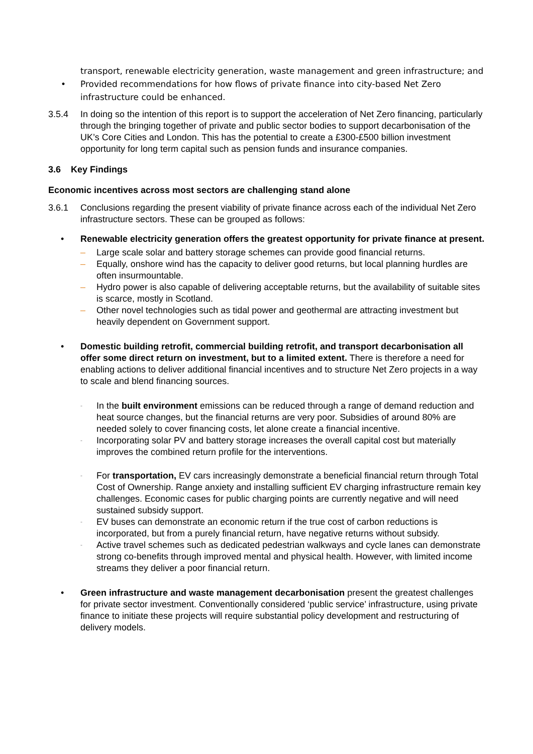transport, renewable electricity generation, waste management and green infrastructure; and
• Provided recommendations for how flows of private finance into city-based Net Zero infrastructure could be enhanced.
3.5.4 In doing so the intention of this report is to support the acceleration of Net Zero financing, particularly through the bringing together of private and public sector bodies to support decarbonisation of the UK’s Core Cities and London. This has the potential to create a £300-£500 billion investment opportunity for long term capital such as pension funds and insurance companies.
3.6 Key Findings
Economic incentives across most sectors are challenging stand alone
3.6.1 Conclusions regarding the present viability of private finance across each of the individual Net Zero infrastructure sectors. These can be grouped as follows:
• Renewable electricity generation offers the greatest opportunity for private finance at present.
– Large scale solar and battery storage schemes can provide good financial returns.
– Equally, onshore wind has the capacity to deliver good returns, but local planning hurdles are often insurmountable.
– Hydro power is also capable of delivering acceptable returns, but the availability of suitable sites is scarce, mostly in Scotland.
– Other novel technologies such as tidal power and geothermal are attracting investment but heavily dependent on Government support.
• Domestic building retrofit, commercial building retrofit, and transport decarbonisation all offer some direct return on investment, but to a limited extent. There is therefore a need for enabling actions to deliver additional financial incentives and to structure Net Zero projects in a way to scale and blend financing sources.
- In the built environment emissions can be reduced through a range of demand reduction and heat source changes, but the financial returns are very poor. Subsidies of around 80% are needed solely to cover financing costs, let alone create a financial incentive.
- Incorporating solar PV and battery storage increases the overall capital cost but materially improves the combined return profile for the interventions.
- For transportation, EV cars increasingly demonstrate a beneficial financial return through Total Cost of Ownership. Range anxiety and installing sufficient EV charging infrastructure remain key challenges. Economic cases for public charging points are currently negative and will need sustained subsidy support.
- EV buses can demonstrate an economic return if the true cost of carbon reductions is incorporated, but from a purely financial return, have negative returns without subsidy.
- Active travel schemes such as dedicated pedestrian walkways and cycle lanes can demonstrate strong co-benefits through improved mental and physical health. However, with limited income streams they deliver a poor financial return.
• Green infrastructure and waste management decarbonisation present the greatest challenges for private sector investment. Conventionally considered ‘public service’ infrastructure, using private finance to initiate these projects will require substantial policy development and restructuring of delivery models.